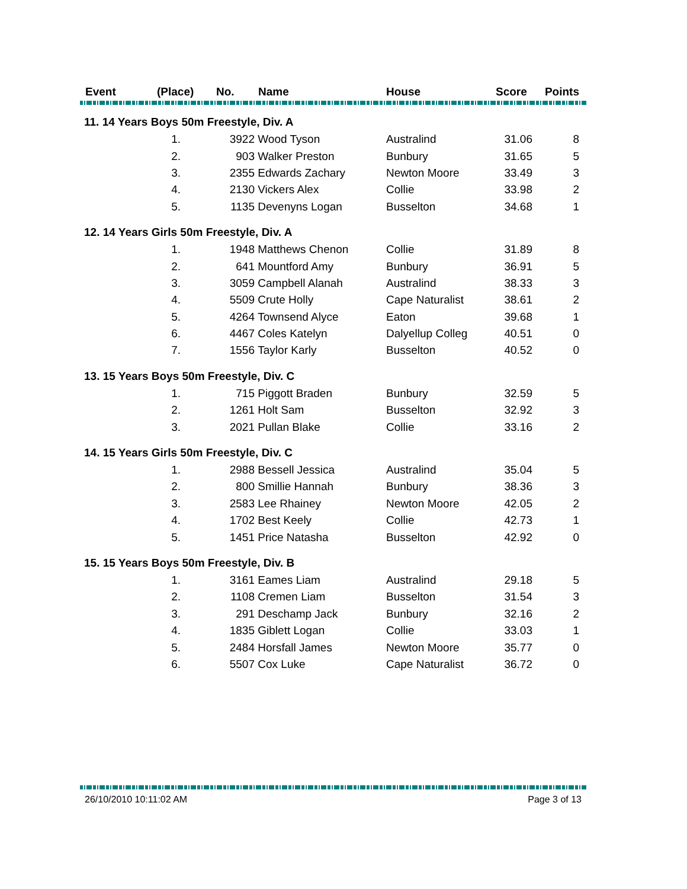| Event | (Place) | No. | Name | House | Score | Points |
| --- | --- | --- | --- | --- | --- | --- |
| 11. 14 Years Boys 50m Freestyle, Div. A | | | | | | |
| | 1. | 3922 | Wood Tyson | Australind | 31.06 | 8 |
| | 2. | 903 | Walker Preston | Bunbury | 31.65 | 5 |
| | 3. | 2355 | Edwards Zachary | Newton Moore | 33.49 | 3 |
| | 4. | 2130 | Vickers Alex | Collie | 33.98 | 2 |
| | 5. | 1135 | Devenyns Logan | Busselton | 34.68 | 1 |
| 12. 14 Years Girls 50m Freestyle, Div. A | | | | | | |
| | 1. | 1948 | Matthews Chenon | Collie | 31.89 | 8 |
| | 2. | 641 | Mountford Amy | Bunbury | 36.91 | 5 |
| | 3. | 3059 | Campbell Alanah | Australind | 38.33 | 3 |
| | 4. | 5509 | Crute Holly | Cape Naturalist | 38.61 | 2 |
| | 5. | 4264 | Townsend Alyce | Eaton | 39.68 | 1 |
| | 6. | 4467 | Coles Katelyn | Dalyellup Colleg | 40.51 | 0 |
| | 7. | 1556 | Taylor Karly | Busselton | 40.52 | 0 |
| 13. 15 Years Boys 50m Freestyle, Div. C | | | | | | |
| | 1. | 715 | Piggott Braden | Bunbury | 32.59 | 5 |
| | 2. | 1261 | Holt Sam | Busselton | 32.92 | 3 |
| | 3. | 2021 | Pullan Blake | Collie | 33.16 | 2 |
| 14. 15 Years Girls 50m Freestyle, Div. C | | | | | | |
| | 1. | 2988 | Bessell Jessica | Australind | 35.04 | 5 |
| | 2. | 800 | Smillie Hannah | Bunbury | 38.36 | 3 |
| | 3. | 2583 | Lee Rhainey | Newton Moore | 42.05 | 2 |
| | 4. | 1702 | Best Keely | Collie | 42.73 | 1 |
| | 5. | 1451 | Price Natasha | Busselton | 42.92 | 0 |
| 15. 15 Years Boys 50m Freestyle, Div. B | | | | | | |
| | 1. | 3161 | Eames Liam | Australind | 29.18 | 5 |
| | 2. | 1108 | Cremen Liam | Busselton | 31.54 | 3 |
| | 3. | 291 | Deschamp Jack | Bunbury | 32.16 | 2 |
| | 4. | 1835 | Giblett Logan | Collie | 33.03 | 1 |
| | 5. | 2484 | Horsfall James | Newton Moore | 35.77 | 0 |
| | 6. | 5507 | Cox Luke | Cape Naturalist | 36.72 | 0 |
26/10/2010 10:11:02 AM Page 3 of 13